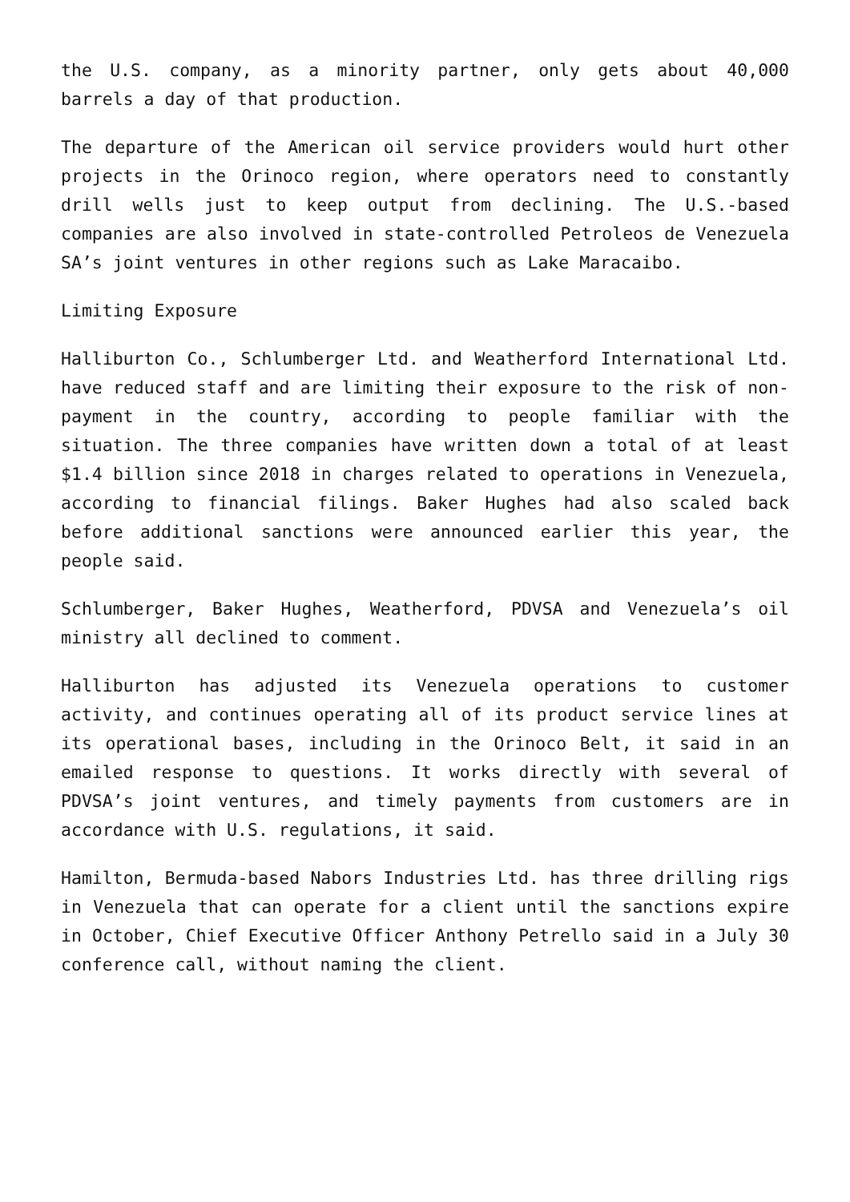the U.S. company, as a minority partner, only gets about 40,000 barrels a day of that production.
The departure of the American oil service providers would hurt other projects in the Orinoco region, where operators need to constantly drill wells just to keep output from declining. The U.S.-based companies are also involved in state-controlled Petroleos de Venezuela SA’s joint ventures in other regions such as Lake Maracaibo.
Limiting Exposure
Halliburton Co., Schlumberger Ltd. and Weatherford International Ltd. have reduced staff and are limiting their exposure to the risk of non-payment in the country, according to people familiar with the situation. The three companies have written down a total of at least $1.4 billion since 2018 in charges related to operations in Venezuela, according to financial filings. Baker Hughes had also scaled back before additional sanctions were announced earlier this year, the people said.
Schlumberger, Baker Hughes, Weatherford, PDVSA and Venezuela’s oil ministry all declined to comment.
Halliburton has adjusted its Venezuela operations to customer activity, and continues operating all of its product service lines at its operational bases, including in the Orinoco Belt, it said in an emailed response to questions. It works directly with several of PDVSA’s joint ventures, and timely payments from customers are in accordance with U.S. regulations, it said.
Hamilton, Bermuda-based Nabors Industries Ltd. has three drilling rigs in Venezuela that can operate for a client until the sanctions expire in October, Chief Executive Officer Anthony Petrello said in a July 30 conference call, without naming the client.